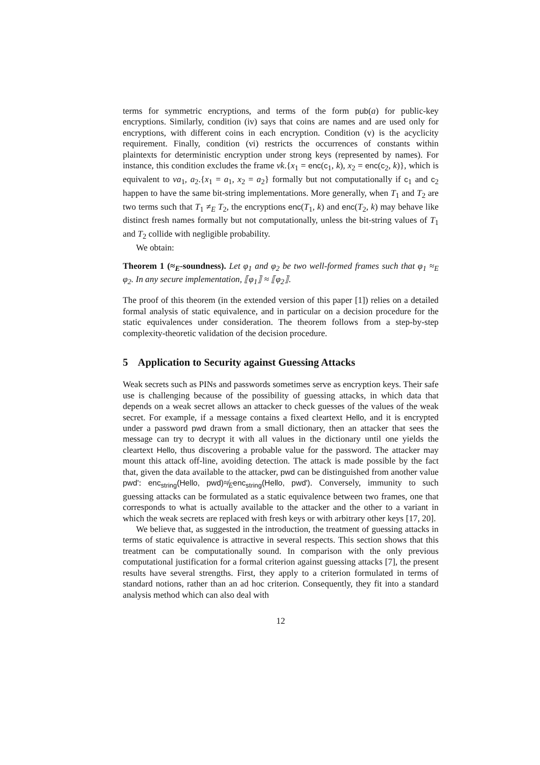terms for symmetric encryptions, and terms of the form pub(a) for public-key encryptions. Similarly, condition (iv) says that coins are names and are used only for encryptions, with different coins in each encryption. Condition (v) is the acyclicity requirement. Finally, condition (vi) restricts the occurrences of constants within plaintexts for deterministic encryption under strong keys (represented by names). For instance, this condition excludes the frame νk.{x<sub>1</sub> = enc(c<sub>1</sub>, k), x<sub>2</sub> = enc(c<sub>2</sub>, k)}, which is equivalent to νa<sub>1</sub>, a<sub>2</sub>.{x<sub>1</sub> = a<sub>1</sub>, x<sub>2</sub> = a<sub>2</sub>} formally but not computationally if c<sub>1</sub> and c<sub>2</sub> happen to have the same bit-string implementations. More generally, when T<sub>1</sub> and T<sub>2</sub> are two terms such that T<sub>1</sub> ≠<sub>E</sub> T<sub>2</sub>, the encryptions enc(T<sub>1</sub>, k) and enc(T<sub>2</sub>, k) may behave like distinct fresh names formally but not computationally, unless the bit-string values of T<sub>1</sub> and T<sub>2</sub> collide with negligible probability.
We obtain:
Theorem 1 (≈<sub>E</sub>-soundness). Let φ<sub>1</sub> and φ<sub>2</sub> be two well-formed frames such that φ<sub>1</sub> ≈<sub>E</sub> φ<sub>2</sub>. In any secure implementation, ⟦φ<sub>1</sub>⟧ ≈ ⟦φ<sub>2</sub>⟧.
The proof of this theorem (in the extended version of this paper [1]) relies on a detailed formal analysis of static equivalence, and in particular on a decision procedure for the static equivalences under consideration. The theorem follows from a step-by-step complexity-theoretic validation of the decision procedure.
5 Application to Security against Guessing Attacks
Weak secrets such as PINs and passwords sometimes serve as encryption keys. Their safe use is challenging because of the possibility of guessing attacks, in which data that depends on a weak secret allows an attacker to check guesses of the values of the weak secret. For example, if a message contains a fixed cleartext Hello, and it is encrypted under a password pwd drawn from a small dictionary, then an attacker that sees the message can try to decrypt it with all values in the dictionary until one yields the cleartext Hello, thus discovering a probable value for the password. The attacker may mount this attack off-line, avoiding detection. The attack is made possible by the fact that, given the data available to the attacker, pwd can be distinguished from another value pwd': enc<sub>string</sub>(Hello, pwd)≉<sub>E</sub>enc<sub>string</sub>(Hello, pwd'). Conversely, immunity to such guessing attacks can be formulated as a static equivalence between two frames, one that corresponds to what is actually available to the attacker and the other to a variant in which the weak secrets are replaced with fresh keys or with arbitrary other keys [17, 20].
We believe that, as suggested in the introduction, the treatment of guessing attacks in terms of static equivalence is attractive in several respects. This section shows that this treatment can be computationally sound. In comparison with the only previous computational justification for a formal criterion against guessing attacks [7], the present results have several strengths. First, they apply to a criterion formulated in terms of standard notions, rather than an ad hoc criterion. Consequently, they fit into a standard analysis method which can also deal with
12